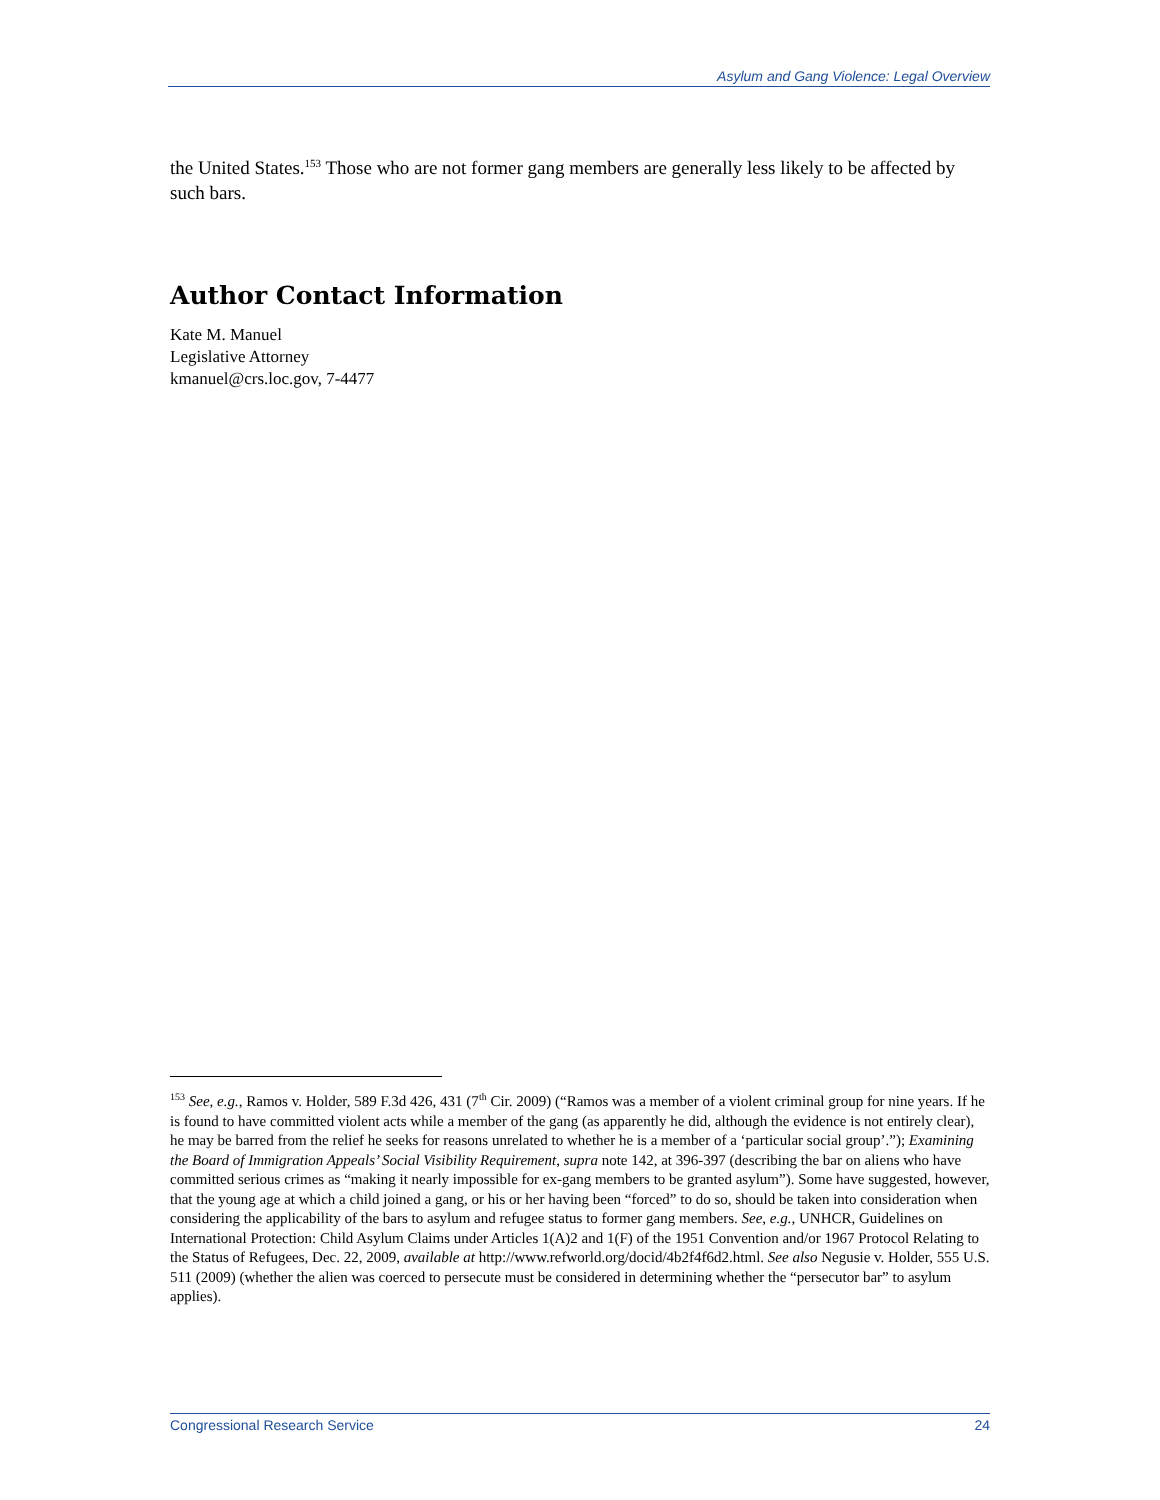Asylum and Gang Violence: Legal Overview
the United States.<sup>153</sup> Those who are not former gang members are generally less likely to be affected by such bars.
Author Contact Information
Kate M. Manuel
Legislative Attorney
kmanuel@crs.loc.gov, 7-4477
<sup>153</sup> See, e.g., Ramos v. Holder, 589 F.3d 426, 431 (7<sup>th</sup> Cir. 2009) (“Ramos was a member of a violent criminal group for nine years. If he is found to have committed violent acts while a member of the gang (as apparently he did, although the evidence is not entirely clear), he may be barred from the relief he seeks for reasons unrelated to whether he is a member of a ‘particular social group’.”); Examining the Board of Immigration Appeals’ Social Visibility Requirement, supra note 142, at 396-397 (describing the bar on aliens who have committed serious crimes as “making it nearly impossible for ex-gang members to be granted asylum”). Some have suggested, however, that the young age at which a child joined a gang, or his or her having been “forced” to do so, should be taken into consideration when considering the applicability of the bars to asylum and refugee status to former gang members. See, e.g., UNHCR, Guidelines on International Protection: Child Asylum Claims under Articles 1(A)2 and 1(F) of the 1951 Convention and/or 1967 Protocol Relating to the Status of Refugees, Dec. 22, 2009, available at http://www.refworld.org/docid/4b2f4f6d2.html. See also Negusie v. Holder, 555 U.S. 511 (2009) (whether the alien was coerced to persecute must be considered in determining whether the “persecutor bar” to asylum applies).
Congressional Research Service 24